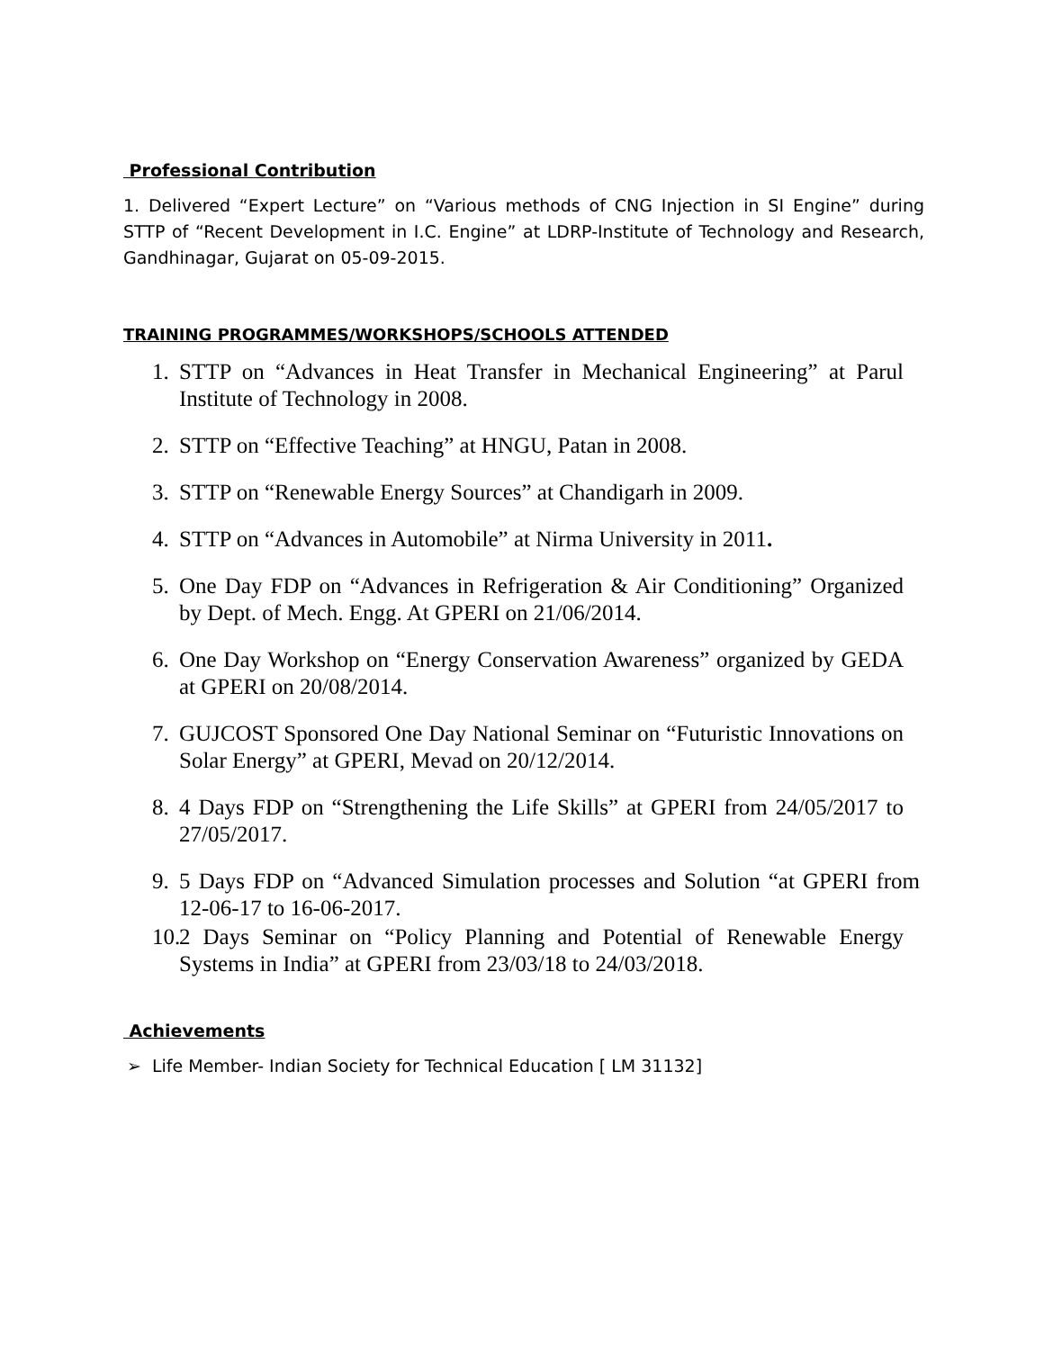Professional Contribution
1. Delivered “Expert Lecture” on “Various methods of CNG Injection in SI Engine” during STTP of “Recent Development in I.C. Engine” at LDRP-Institute of Technology and Research, Gandhinagar, Gujarat on 05-09-2015.
TRAINING PROGRAMMES/WORKSHOPS/SCHOOLS ATTENDED
1. STTP on “Advances in Heat Transfer in Mechanical Engineering” at Parul Institute of Technology in 2008.
2. STTP on “Effective Teaching” at HNGU, Patan in 2008.
3. STTP on “Renewable Energy Sources” at Chandigarh in 2009.
4. STTP on “Advances in Automobile” at Nirma University in 2011.
5. One Day FDP on “Advances in Refrigeration & Air Conditioning” Organized by Dept. of Mech. Engg. At GPERI on 21/06/2014.
6. One Day Workshop on “Energy Conservation Awareness” organized by GEDA at GPERI on 20/08/2014.
7. GUJCOST Sponsored One Day National Seminar on “Futuristic Innovations on Solar Energy” at GPERI, Mevad on 20/12/2014.
8. 4 Days FDP on “Strengthening the Life Skills” at GPERI from 24/05/2017 to 27/05/2017.
9. 5 Days FDP on “Advanced Simulation processes and Solution “at GPERI from 12-06-17 to 16-06-2017.
10. 2 Days Seminar on “Policy Planning and Potential of Renewable Energy Systems in India” at GPERI from 23/03/18 to 24/03/2018.
Achievements
➢ Life Member- Indian Society for Technical Education [ LM 31132]